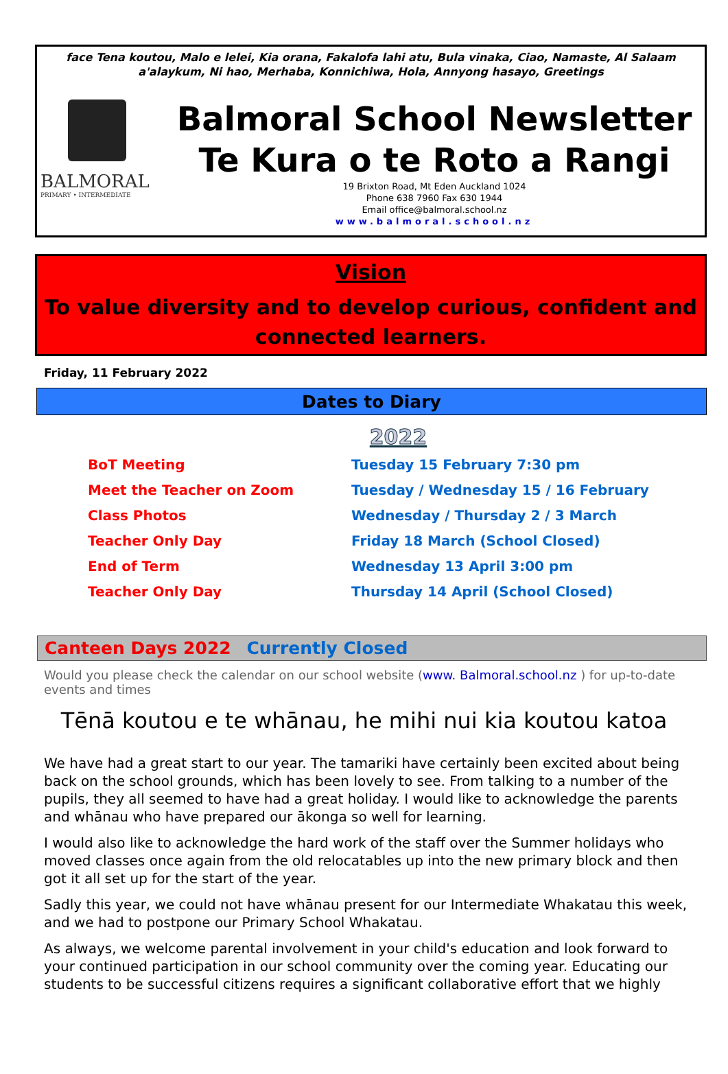face Tena koutou, Malo e lelei, Kia orana, Fakalofa lahi atu, Bula vinaka, Ciao, Namaste, Al Salaam a'alaykum, Ni hao, Merhaba, Konnichiwa, Hola, Annyong hasayo, Greetings
BALMORAL
PRIMARY • INTERMEDIATE
Balmoral School Newsletter
Te Kura o te Roto a Rangi
19 Brixton Road, Mt Eden Auckland 1024
Phone 638 7960 Fax 630 1944
Email office@balmoral.school.nz
www.balmoral.school.nz
Vision
To value diversity and to develop curious, confident and connected learners.
Friday, 11 February 2022
Dates to Diary
2022
| BoT Meeting | Tuesday 15 February 7:30 pm |
| Meet the Teacher on Zoom | Tuesday / Wednesday 15 / 16 February |
| Class Photos | Wednesday / Thursday 2 / 3 March |
| Teacher Only Day | Friday 18 March (School Closed) |
| End of Term | Wednesday 13 April 3:00 pm |
| Teacher Only Day | Thursday 14 April (School Closed) |
Canteen Days 2022 Currently Closed
Would you please check the calendar on our school website (www. Balmoral.school.nz ) for up-to-date events and times
Tēnā koutou e te whānau, he mihi nui kia koutou katoa
We have had a great start to our year. The tamariki have certainly been excited about being back on the school grounds, which has been lovely to see. From talking to a number of the pupils, they all seemed to have had a great holiday. I would like to acknowledge the parents and whānau who have prepared our ākonga so well for learning.
I would also like to acknowledge the hard work of the staff over the Summer holidays who moved classes once again from the old relocatables up into the new primary block and then got it all set up for the start of the year.
Sadly this year, we could not have whānau present for our Intermediate Whakatau this week, and we had to postpone our Primary School Whakatau.
As always, we welcome parental involvement in your child's education and look forward to your continued participation in our school community over the coming year. Educating our students to be successful citizens requires a significant collaborative effort that we highly